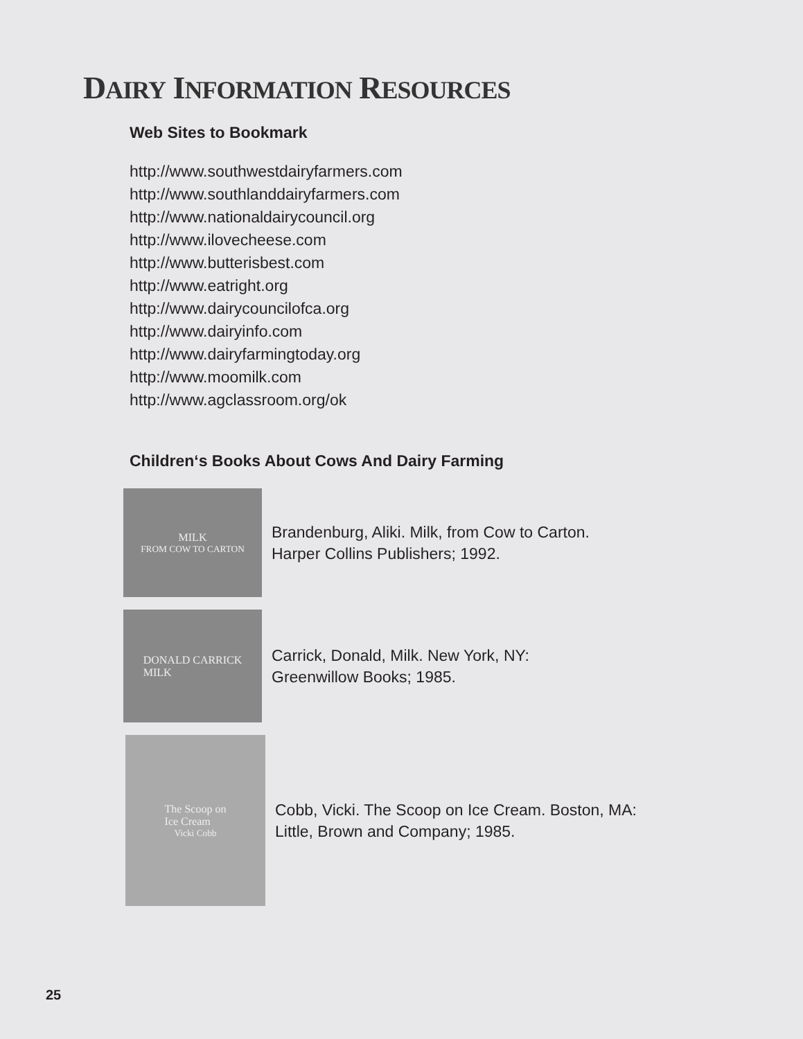DAIRY INFORMATION RESOURCES
Web Sites to Bookmark
http://www.southwestdairyfarmers.com
http://www.southlanddairyfarmers.com
http://www.nationaldairycouncil.org
http://www.ilovecheese.com
http://www.butterisbest.com
http://www.eatright.org
http://www.dairycouncilofca.org
http://www.dairyinfo.com
http://www.dairyfarmingtoday.org
http://www.moomilk.com
http://www.agclassroom.org/ok
Children‘s Books About Cows And Dairy Farming
MILK
FROM COW TO CARTON
Brandenburg, Aliki. Milk, from Cow to Carton.
Harper Collins Publishers; 1992.
DONALD CARRICK
MILK
Carrick, Donald, Milk. New York, NY:
Greenwillow Books; 1985.
The Scoop on
Ice Cream
Vicki Cobb
Cobb, Vicki. The Scoop on Ice Cream. Boston, MA:
Little, Brown and Company; 1985.
25